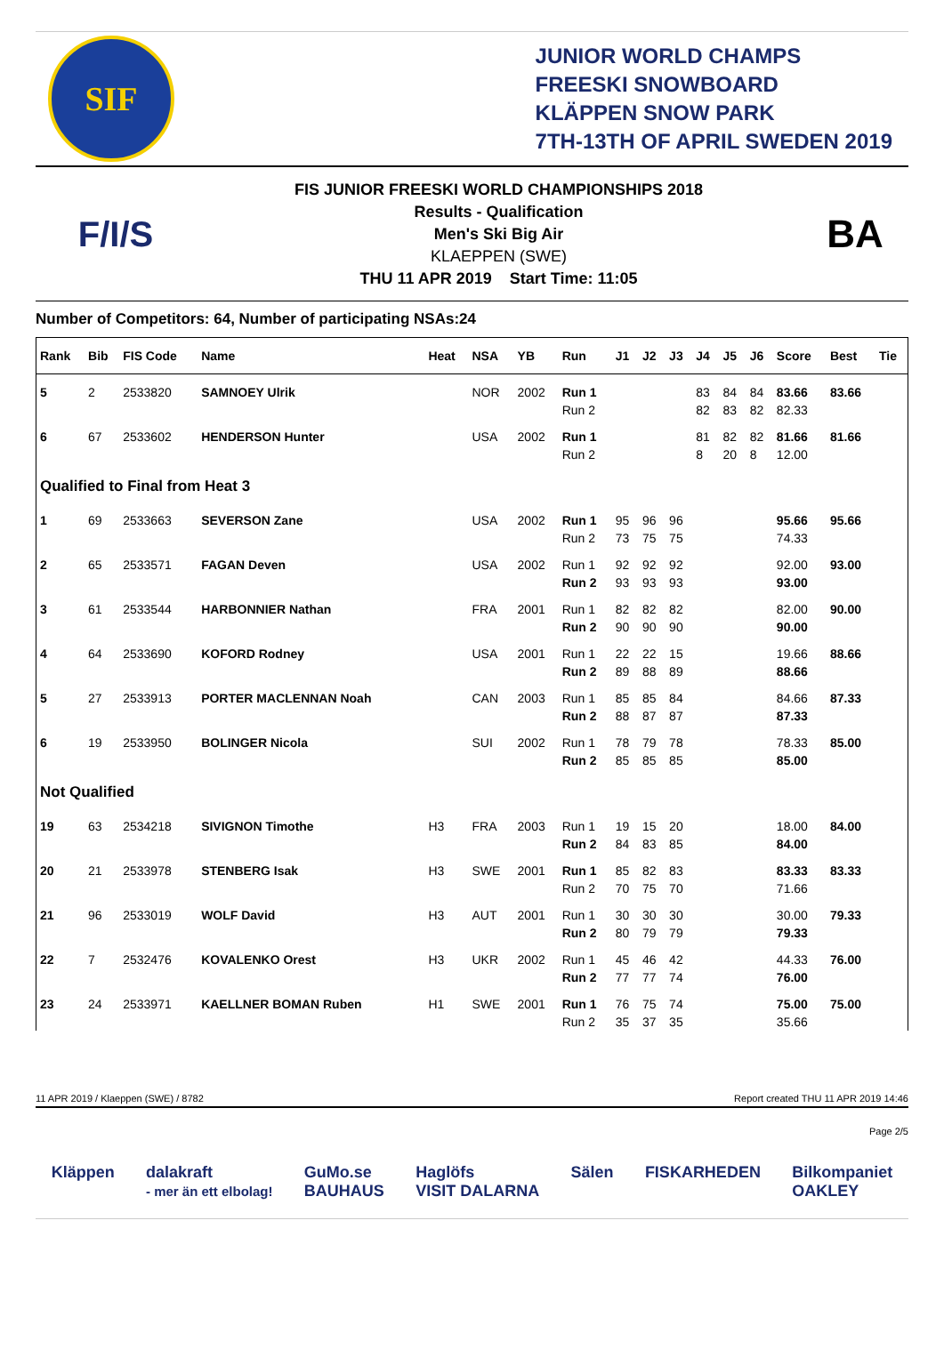SIF
JUNIOR WORLD CHAMPS
FREESKI SNOWBOARD
KLÄPPEN SNOW PARK
7TH-13TH OF APRIL SWEDEN 2019
F/I/S
FIS JUNIOR FREESKI WORLD CHAMPIONSHIPS 2018
Results - Qualification
Men's Ski Big Air
KLAEPPEN (SWE)
THU 11 APR 2019 Start Time: 11:05
BA
Number of Competitors: 64, Number of participating NSAs:24
| Rank | Bib | FIS Code | Name | Heat | NSA | YB | Run | J1 | J2 | J3 | J4 | J5 | J6 | Score | Best | Tie |
| --- | --- | --- | --- | --- | --- | --- | --- | --- | --- | --- | --- | --- | --- | --- | --- | --- |
| 5 | 2 | 2533820 | SAMNOEY Ulrik | | NOR | 2002 | Run 1 | | | | 83 | 84 | 84 | 83.66 | 83.66 | |
| | | | | | | | Run 2 | | | | 82 | 83 | 82 | 82.33 | | |
| 6 | 67 | 2533602 | HENDERSON Hunter | | USA | 2002 | Run 1 | | | | 81 | 82 | 82 | 81.66 | 81.66 | |
| | | | | | | | Run 2 | | | | 8 | 20 | 8 | 12.00 | | |
| Qualified to Final from Heat 3 | | | | | | | | | | | | | | | | |
| 1 | 69 | 2533663 | SEVERSON Zane | | USA | 2002 | Run 1 | 95 | 96 | 96 | | | | 95.66 | 95.66 | |
| | | | | | | | Run 2 | 73 | 75 | 75 | | | | 74.33 | | |
| 2 | 65 | 2533571 | FAGAN Deven | | USA | 2002 | Run 1 | 92 | 92 | 92 | | | | 92.00 | 93.00 | |
| | | | | | | | Run 2 | 93 | 93 | 93 | | | | 93.00 | | |
| 3 | 61 | 2533544 | HARBONNIER Nathan | | FRA | 2001 | Run 1 | 82 | 82 | 82 | | | | 82.00 | 90.00 | |
| | | | | | | | Run 2 | 90 | 90 | 90 | | | | 90.00 | | |
| 4 | 64 | 2533690 | KOFORD Rodney | | USA | 2001 | Run 1 | 22 | 22 | 15 | | | | 19.66 | 88.66 | |
| | | | | | | | Run 2 | 89 | 88 | 89 | | | | 88.66 | | |
| 5 | 27 | 2533913 | PORTER MACLENNAN Noah | | CAN | 2003 | Run 1 | 85 | 85 | 84 | | | | 84.66 | 87.33 | |
| | | | | | | | Run 2 | 88 | 87 | 87 | | | | 87.33 | | |
| 6 | 19 | 2533950 | BOLINGER Nicola | | SUI | 2002 | Run 1 | 78 | 79 | 78 | | | | 78.33 | 85.00 | |
| | | | | | | | Run 2 | 85 | 85 | 85 | | | | 85.00 | | |
| Not Qualified | | | | | | | | | | | | | | | | |
| 19 | 63 | 2534218 | SIVIGNON Timothe | H3 | FRA | 2003 | Run 1 | 19 | 15 | 20 | | | | 18.00 | 84.00 | |
| | | | | | | | Run 2 | 84 | 83 | 85 | | | | 84.00 | | |
| 20 | 21 | 2533978 | STENBERG Isak | H3 | SWE | 2001 | Run 1 | 85 | 82 | 83 | | | | 83.33 | 83.33 | |
| | | | | | | | Run 2 | 70 | 75 | 70 | | | | 71.66 | | |
| 21 | 96 | 2533019 | WOLF David | H3 | AUT | 2001 | Run 1 | 30 | 30 | 30 | | | | 30.00 | 79.33 | |
| | | | | | | | Run 2 | 80 | 79 | 79 | | | | 79.33 | | |
| 22 | 7 | 2532476 | KOVALENKO Orest | H3 | UKR | 2002 | Run 1 | 45 | 46 | 42 | | | | 44.33 | 76.00 | |
| | | | | | | | Run 2 | 77 | 77 | 74 | | | | 76.00 | | |
| 23 | 24 | 2533971 | KAELLNER BOMAN Ruben | H1 | SWE | 2001 | Run 1 | 76 | 75 | 74 | | | | 75.00 | 75.00 | |
| | | | | | | | Run 2 | 35 | 37 | 35 | | | | 35.66 | | |
11 APR 2019 / Klaeppen (SWE) / 8782 Report created THU 11 APR 2019 14:46
Page 2/5
Kläppen dalakraft
- mer än ett elbolag! GuMo.se
BAUHAUS Haglöfs
VISIT DALARNA Sälen FISKARHEDEN Bilkompaniet
OAKLEY